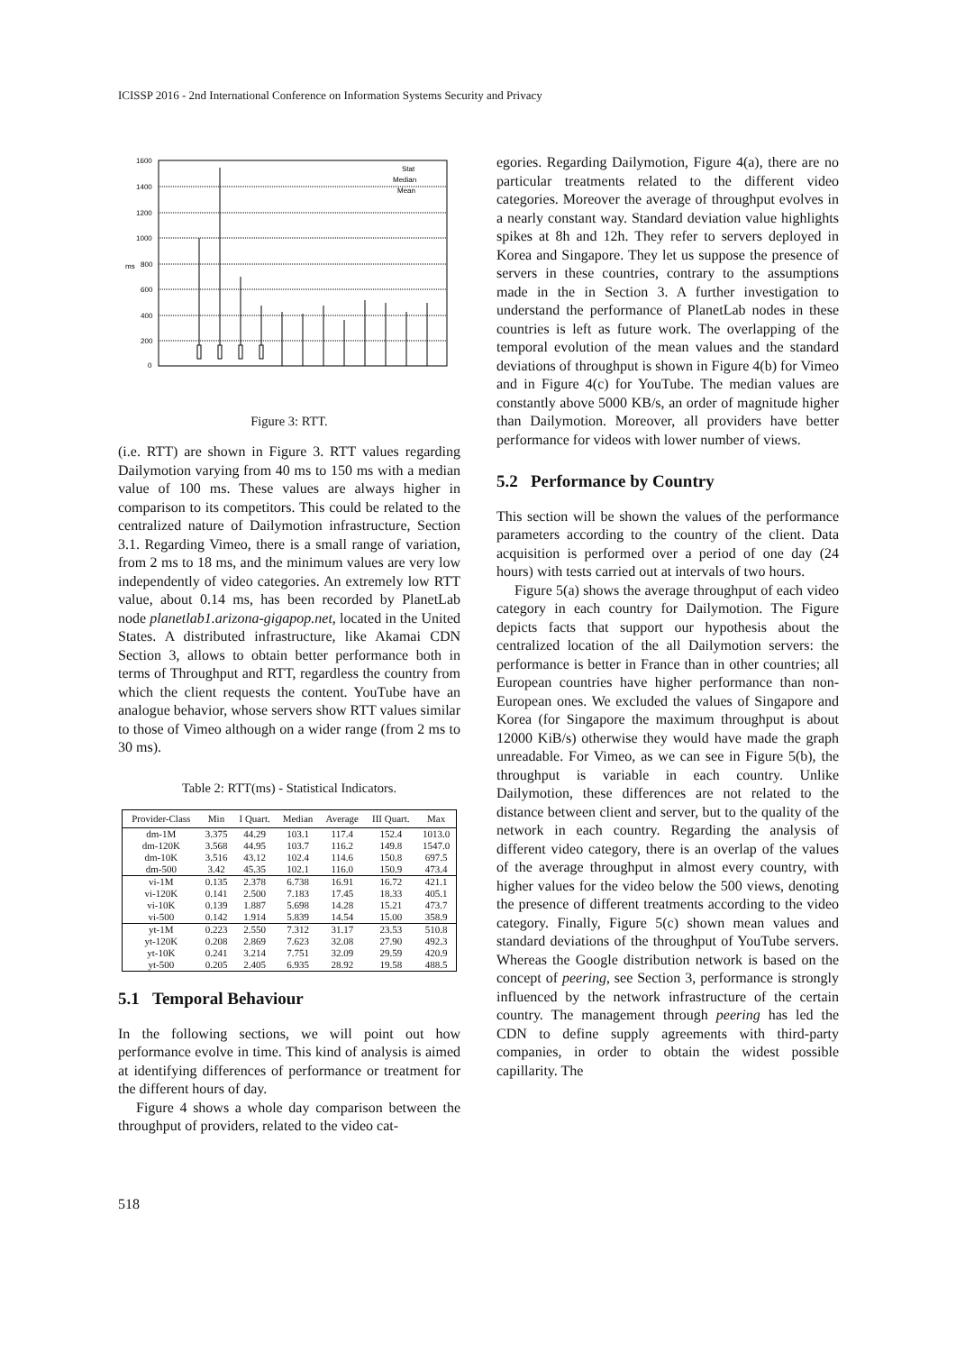ICISSP 2016 - 2nd International Conference on Information Systems Security and Privacy
1600
1400
1200
1000
800
600
400
200
0
ms
Stat
Median
Mean
Figure 3: RTT.
(i.e. RTT) are shown in Figure 3. RTT values regarding Dailymotion varying from 40 ms to 150 ms with a median value of 100 ms. These values are always higher in comparison to its competitors. This could be related to the centralized nature of Dailymotion infrastructure, Section 3.1. Regarding Vimeo, there is a small range of variation, from 2 ms to 18 ms, and the minimum values are very low independently of video categories. An extremely low RTT value, about 0.14 ms, has been recorded by PlanetLab node planetlab1.arizona-gigapop.net, located in the United States. A distributed infrastructure, like Akamai CDN Section 3, allows to obtain better performance both in terms of Throughput and RTT, regardless the country from which the client requests the content. YouTube have an analogue behavior, whose servers show RTT values similar to those of Vimeo although on a wider range (from 2 ms to 30 ms).
Table 2: RTT(ms) - Statistical Indicators.
| Provider-Class | Min | I Quart. | Median | Average | III Quart. | Max |
| --- | --- | --- | --- | --- | --- | --- |
| dm-1M | 3.375 | 44.29 | 103.1 | 117.4 | 152.4 | 1013.0 |
| dm-120K | 3.568 | 44.95 | 103.7 | 116.2 | 149.8 | 1547.0 |
| dm-10K | 3.516 | 43.12 | 102.4 | 114.6 | 150.8 | 697.5 |
| dm-500 | 3.42 | 45.35 | 102.1 | 116.0 | 150.9 | 473.4 |
| vi-1M | 0.135 | 2.378 | 6.738 | 16.91 | 16.72 | 421.1 |
| vi-120K | 0.141 | 2.500 | 7.183 | 17.45 | 18.33 | 405.1 |
| vi-10K | 0.139 | 1.887 | 5.698 | 14.28 | 15.21 | 473.7 |
| vi-500 | 0.142 | 1.914 | 5.839 | 14.54 | 15.00 | 358.9 |
| yt-1M | 0.223 | 2.550 | 7.312 | 31.17 | 23.53 | 510.8 |
| yt-120K | 0.208 | 2.869 | 7.623 | 32.08 | 27.90 | 492.3 |
| yt-10K | 0.241 | 3.214 | 7.751 | 32.09 | 29.59 | 420.9 |
| yt-500 | 0.205 | 2.405 | 6.935 | 28.92 | 19.58 | 488.5 |
5.1 Temporal Behaviour
In the following sections, we will point out how performance evolve in time. This kind of analysis is aimed at identifying differences of performance or treatment for the different hours of day.
Figure 4 shows a whole day comparison between the throughput of providers, related to the video cat-
egories. Regarding Dailymotion, Figure 4(a), there are no particular treatments related to the different video categories. Moreover the average of throughput evolves in a nearly constant way. Standard deviation value highlights spikes at 8h and 12h. They refer to servers deployed in Korea and Singapore. They let us suppose the presence of servers in these countries, contrary to the assumptions made in the in Section 3. A further investigation to understand the performance of PlanetLab nodes in these countries is left as future work. The overlapping of the temporal evolution of the mean values and the standard deviations of throughput is shown in Figure 4(b) for Vimeo and in Figure 4(c) for YouTube. The median values are constantly above 5000 KB/s, an order of magnitude higher than Dailymotion. Moreover, all providers have better performance for videos with lower number of views.
5.2 Performance by Country
This section will be shown the values of the performance parameters according to the country of the client. Data acquisition is performed over a period of one day (24 hours) with tests carried out at intervals of two hours.
Figure 5(a) shows the average throughput of each video category in each country for Dailymotion. The Figure depicts facts that support our hypothesis about the centralized location of the all Dailymotion servers: the performance is better in France than in other countries; all European countries have higher performance than non-European ones. We excluded the values of Singapore and Korea (for Singapore the maximum throughput is about 12000 KiB/s) otherwise they would have made the graph unreadable. For Vimeo, as we can see in Figure 5(b), the throughput is variable in each country. Unlike Dailymotion, these differences are not related to the distance between client and server, but to the quality of the network in each country. Regarding the analysis of different video category, there is an overlap of the values of the average throughput in almost every country, with higher values for the video below the 500 views, denoting the presence of different treatments according to the video category. Finally, Figure 5(c) shown mean values and standard deviations of the throughput of YouTube servers. Whereas the Google distribution network is based on the concept of peering, see Section 3, performance is strongly influenced by the network infrastructure of the certain country. The management through peering has led the CDN to define supply agreements with third-party companies, in order to obtain the widest possible capillarity. The
518